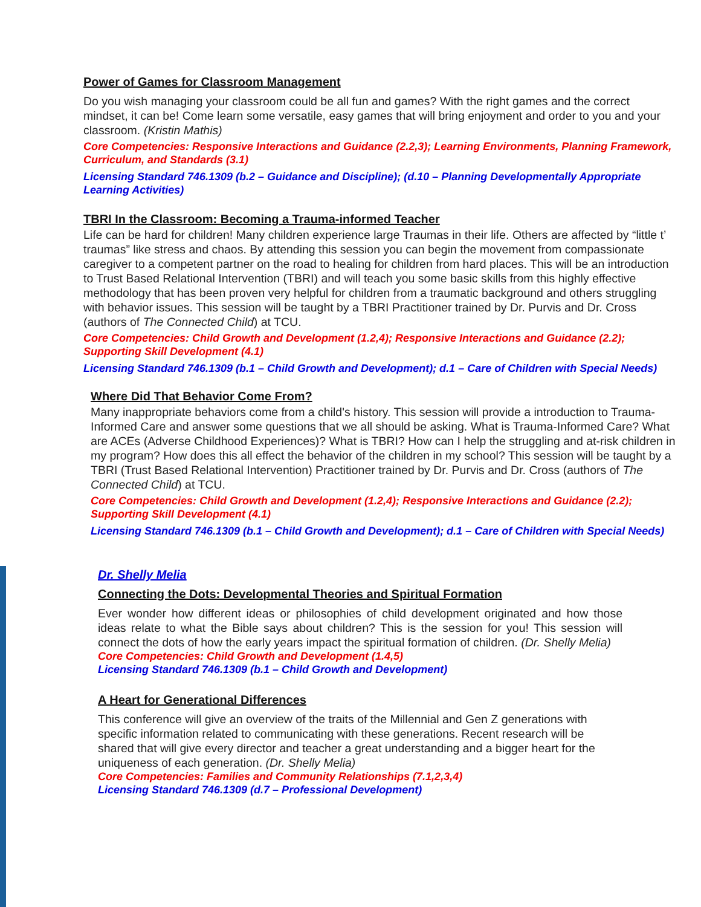Power of Games for Classroom Management
Do you wish managing your classroom could be all fun and games? With the right games and the correct mindset, it can be! Come learn some versatile, easy games that will bring enjoyment and order to you and your classroom. (Kristin Mathis)
Core Competencies: Responsive Interactions and Guidance (2.2,3); Learning Environments, Planning Framework, Curriculum, and Standards (3.1)
Licensing Standard 746.1309 (b.2 – Guidance and Discipline); (d.10 – Planning Developmentally Appropriate Learning Activities)
TBRI In the Classroom: Becoming a Trauma-informed Teacher
Life can be hard for children! Many children experience large Traumas in their life. Others are affected by “little t’ traumas” like stress and chaos. By attending this session you can begin the movement from compassionate caregiver to a competent partner on the road to healing for children from hard places. This will be an introduction to Trust Based Relational Intervention (TBRI) and will teach you some basic skills from this highly effective methodology that has been proven very helpful for children from a traumatic background and others struggling with behavior issues. This session will be taught by a TBRI Practitioner trained by Dr. Purvis and Dr. Cross (authors of The Connected Child) at TCU.
Core Competencies: Child Growth and Development (1.2,4); Responsive Interactions and Guidance (2.2); Supporting Skill Development (4.1)
Licensing Standard 746.1309 (b.1 – Child Growth and Development); d.1 – Care of Children with Special Needs)
Where Did That Behavior Come From?
Many inappropriate behaviors come from a child's history. This session will provide a introduction to Trauma-Informed Care and answer some questions that we all should be asking. What is Trauma-Informed Care? What are ACEs (Adverse Childhood Experiences)? What is TBRI? How can I help the struggling and at-risk children in my program? How does this all effect the behavior of the children in my school? This session will be taught by a TBRI (Trust Based Relational Intervention) Practitioner trained by Dr. Purvis and Dr. Cross (authors of The Connected Child) at TCU.
Core Competencies: Child Growth and Development (1.2,4); Responsive Interactions and Guidance (2.2); Supporting Skill Development (4.1)
Licensing Standard 746.1309 (b.1 – Child Growth and Development); d.1 – Care of Children with Special Needs)
Dr. Shelly Melia
Connecting the Dots: Developmental Theories and Spiritual Formation
Ever wonder how different ideas or philosophies of child development originated and how those ideas relate to what the Bible says about children? This is the session for you! This session will connect the dots of how the early years impact the spiritual formation of children. (Dr. Shelly Melia)
Core Competencies: Child Growth and Development (1.4,5)
Licensing Standard 746.1309 (b.1 – Child Growth and Development)
A Heart for Generational Differences
This conference will give an overview of the traits of the Millennial and Gen Z generations with specific information related to communicating with these generations. Recent research will be shared that will give every director and teacher a great understanding and a bigger heart for the uniqueness of each generation. (Dr. Shelly Melia)
Core Competencies: Families and Community Relationships (7.1,2,3,4)
Licensing Standard 746.1309 (d.7 – Professional Development)